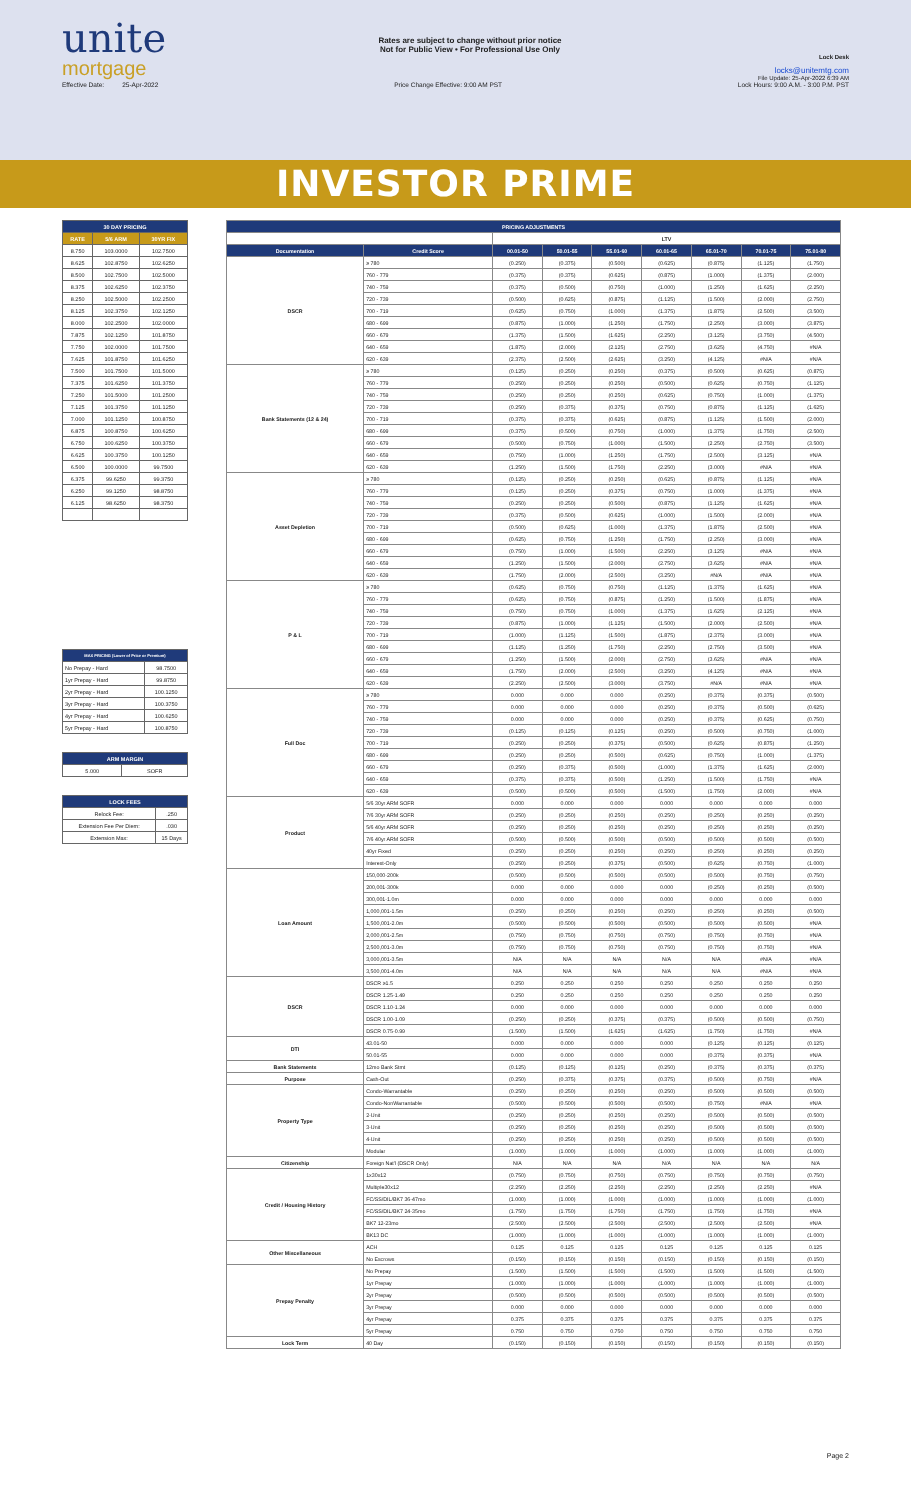unite
mortgage
Rates are subject to change without prior notice
Not for Public View • For Professional Use Only
Lock Desk
locks@unitemtg.com
File Update: 25-Apr-2022 6:39 AM
Effective Date: 25-Apr-2022 Price Change Effective: 9:00 AM PST Lock Hours: 9:00 A.M. - 3:00 P.M. PST
INVESTOR PRIME
| 30 DAY PRICING | | |
| --- | --- | --- |
| RATE | 5/6 ARM | 30YR FIX |
| 8.750 | 103.0000 | 102.7500 |
| 8.625 | 102.8750 | 102.6250 |
| 8.500 | 102.7500 | 102.5000 |
| 8.375 | 102.6250 | 102.3750 |
| 8.250 | 102.5000 | 102.2500 |
| 8.125 | 102.3750 | 102.1250 |
| 8.000 | 102.2500 | 102.0000 |
| 7.875 | 102.1250 | 101.8750 |
| 7.750 | 102.0000 | 101.7500 |
| 7.625 | 101.8750 | 101.6250 |
| 7.500 | 101.7500 | 101.5000 |
| 7.375 | 101.6250 | 101.3750 |
| 7.250 | 101.5000 | 101.2500 |
| 7.125 | 101.3750 | 101.1250 |
| 7.000 | 101.1250 | 100.8750 |
| 6.875 | 100.8750 | 100.6250 |
| 6.750 | 100.6250 | 100.3750 |
| 6.625 | 100.3750 | 100.1250 |
| 6.500 | 100.0000 | 99.7500 |
| 6.375 | 99.6250 | 99.3750 |
| 6.250 | 99.1250 | 98.8750 |
| 6.125 | 98.6250 | 98.3750 |
| MAX PRICING (Lower of Price or Premium) | |
| --- | --- |
| No Prepay - Hard | 98.7500 |
| 1yr Prepay - Hard | 99.8750 |
| 2yr Prepay - Hard | 100.1250 |
| 3yr Prepay - Hard | 100.3750 |
| 4yr Prepay - Hard | 100.6250 |
| 5yr Prepay - Hard | 100.8750 |
| ARM MARGIN | |
| --- | --- |
| 5.000 | SOFR |
| LOCK FEES | |
| --- | --- |
| Relock Fee: | .250 |
| Extension Fee Per Diem: | .030 |
| Extension Max: | 15 Days |
| PRICING ADJUSTMENTS | | | | | | | | |
| --- | --- | --- | --- | --- | --- | --- | --- | --- |
| | | LTV | | | | | | |
| Documentation | Credit Score | 00.01-50 | 50.01-55 | 55.01-60 | 60.01-65 | 65.01-70 | 70.01-75 | 75.01-80 |
| DSCR | ≥ 780 | (0.250) | (0.375) | (0.500) | (0.625) | (0.875) | (1.125) | (1.750) |
| | 760 - 779 | (0.375) | (0.375) | (0.625) | (0.875) | (1.000) | (1.375) | (2.000) |
| | 740 - 759 | (0.375) | (0.500) | (0.750) | (1.000) | (1.250) | (1.625) | (2.250) |
| | 720 - 739 | (0.500) | (0.625) | (0.875) | (1.125) | (1.500) | (2.000) | (2.750) |
| | 700 - 719 | (0.625) | (0.750) | (1.000) | (1.375) | (1.875) | (2.500) | (3.500) |
| | 680 - 699 | (0.875) | (1.000) | (1.250) | (1.750) | (2.250) | (3.000) | (3.875) |
| | 660 - 679 | (1.375) | (1.500) | (1.625) | (2.250) | (3.125) | (3.750) | (4.500) |
| | 640 - 659 | (1.875) | (2.000) | (2.125) | (2.750) | (3.625) | (4.750) | #N/A |
| | 620 - 639 | (2.375) | (2.500) | (2.625) | (3.250) | (4.125) | #N/A | #N/A |
| Bank Statements (12 & 24) | ≥ 780 | (0.125) | (0.250) | (0.250) | (0.375) | (0.500) | (0.625) | (0.875) |
| | 760 - 779 | (0.250) | (0.250) | (0.250) | (0.500) | (0.625) | (0.750) | (1.125) |
| | 740 - 759 | (0.250) | (0.250) | (0.250) | (0.625) | (0.750) | (1.000) | (1.375) |
| | 720 - 739 | (0.250) | (0.375) | (0.375) | (0.750) | (0.875) | (1.125) | (1.625) |
| | 700 - 719 | (0.375) | (0.375) | (0.625) | (0.875) | (1.125) | (1.500) | (2.000) |
| | 680 - 699 | (0.375) | (0.500) | (0.750) | (1.000) | (1.375) | (1.750) | (2.500) |
| | 660 - 679 | (0.500) | (0.750) | (1.000) | (1.500) | (2.250) | (2.750) | (3.500) |
| | 640 - 659 | (0.750) | (1.000) | (1.250) | (1.750) | (2.500) | (3.125) | #N/A |
| | 620 - 639 | (1.250) | (1.500) | (1.750) | (2.250) | (3.000) | #N/A | #N/A |
| Asset Depletion | ≥ 780 | (0.125) | (0.250) | (0.250) | (0.625) | (0.875) | (1.125) | #N/A |
| | 760 - 779 | (0.125) | (0.250) | (0.375) | (0.750) | (1.000) | (1.375) | #N/A |
| | 740 - 759 | (0.250) | (0.250) | (0.500) | (0.875) | (1.125) | (1.625) | #N/A |
| | 720 - 739 | (0.375) | (0.500) | (0.625) | (1.000) | (1.500) | (2.000) | #N/A |
| | 700 - 719 | (0.500) | (0.625) | (1.000) | (1.375) | (1.875) | (2.500) | #N/A |
| | 680 - 699 | (0.625) | (0.750) | (1.250) | (1.750) | (2.250) | (3.000) | #N/A |
| | 660 - 679 | (0.750) | (1.000) | (1.500) | (2.250) | (3.125) | #N/A | #N/A |
| | 640 - 659 | (1.250) | (1.500) | (2.000) | (2.750) | (3.625) | #N/A | #N/A |
| | 620 - 639 | (1.750) | (2.000) | (2.500) | (3.250) | #N/A | #N/A | #N/A |
| P & L | ≥ 780 | (0.625) | (0.750) | (0.750) | (1.125) | (1.375) | (1.625) | #N/A |
| | 760 - 779 | (0.625) | (0.750) | (0.875) | (1.250) | (1.500) | (1.875) | #N/A |
| | 740 - 759 | (0.750) | (0.750) | (1.000) | (1.375) | (1.625) | (2.125) | #N/A |
| | 720 - 739 | (0.875) | (1.000) | (1.125) | (1.500) | (2.000) | (2.500) | #N/A |
| | 700 - 719 | (1.000) | (1.125) | (1.500) | (1.875) | (2.375) | (3.000) | #N/A |
| | 680 - 699 | (1.125) | (1.250) | (1.750) | (2.250) | (2.750) | (3.500) | #N/A |
| | 660 - 679 | (1.250) | (1.500) | (2.000) | (2.750) | (3.625) | #N/A | #N/A |
| | 640 - 659 | (1.750) | (2.000) | (2.500) | (3.250) | (4.125) | #N/A | #N/A |
| | 620 - 639 | (2.250) | (2.500) | (3.000) | (3.750) | #N/A | #N/A | #N/A |
| Full Doc | ≥ 780 | 0.000 | 0.000 | 0.000 | (0.250) | (0.375) | (0.375) | (0.500) |
| | 760 - 779 | 0.000 | 0.000 | 0.000 | (0.250) | (0.375) | (0.500) | (0.625) |
| | 740 - 759 | 0.000 | 0.000 | 0.000 | (0.250) | (0.375) | (0.625) | (0.750) |
| | 720 - 739 | (0.125) | (0.125) | (0.125) | (0.250) | (0.500) | (0.750) | (1.000) |
| | 700 - 719 | (0.250) | (0.250) | (0.375) | (0.500) | (0.625) | (0.875) | (1.250) |
| | 680 - 699 | (0.250) | (0.250) | (0.500) | (0.625) | (0.750) | (1.000) | (1.375) |
| | 660 - 679 | (0.250) | (0.375) | (0.500) | (1.000) | (1.375) | (1.625) | (2.000) |
| | 640 - 659 | (0.375) | (0.375) | (0.500) | (1.250) | (1.500) | (1.750) | #N/A |
| | 620 - 639 | (0.500) | (0.500) | (0.500) | (1.500) | (1.750) | (2.000) | #N/A |
| Product | 5/6 30yr ARM SOFR | 0.000 | 0.000 | 0.000 | 0.000 | 0.000 | 0.000 | 0.000 |
| | 7/6 30yr ARM SOFR | (0.250) | (0.250) | (0.250) | (0.250) | (0.250) | (0.250) | (0.250) |
| | 5/6 40yr ARM SOFR | (0.250) | (0.250) | (0.250) | (0.250) | (0.250) | (0.250) | (0.250) |
| | 7/6 40yr ARM SOFR | (0.500) | (0.500) | (0.500) | (0.500) | (0.500) | (0.500) | (0.500) |
| | 40yr Fixed | (0.250) | (0.250) | (0.250) | (0.250) | (0.250) | (0.250) | (0.250) |
| | Interest-Only | (0.250) | (0.250) | (0.375) | (0.500) | (0.625) | (0.750) | (1.000) |
| Loan Amount | 150,000-200k | (0.500) | (0.500) | (0.500) | (0.500) | (0.500) | (0.750) | (0.750) |
| | 200,001-300k | 0.000 | 0.000 | 0.000 | 0.000 | (0.250) | (0.250) | (0.500) |
| | 300,001-1.0m | 0.000 | 0.000 | 0.000 | 0.000 | 0.000 | 0.000 | 0.000 |
| | 1,000,001-1.5m | (0.250) | (0.250) | (0.250) | (0.250) | (0.250) | (0.250) | (0.500) |
| | 1,500,001-2.0m | (0.500) | (0.500) | (0.500) | (0.500) | (0.500) | (0.500) | #N/A |
| | 2,000,001-2.5m | (0.750) | (0.750) | (0.750) | (0.750) | (0.750) | (0.750) | #N/A |
| | 2,500,001-3.0m | (0.750) | (0.750) | (0.750) | (0.750) | (0.750) | (0.750) | #N/A |
| | 3,000,001-3.5m | N/A | N/A | N/A | N/A | N/A | #N/A | #N/A |
| | 3,500,001-4.0m | N/A | N/A | N/A | N/A | N/A | #N/A | #N/A |
| DSCR | DSCR ≥1.5 | 0.250 | 0.250 | 0.250 | 0.250 | 0.250 | 0.250 | 0.250 |
| | DSCR 1.25-1.49 | 0.250 | 0.250 | 0.250 | 0.250 | 0.250 | 0.250 | 0.250 |
| | DSCR 1.10-1.24 | 0.000 | 0.000 | 0.000 | 0.000 | 0.000 | 0.000 | 0.000 |
| | DSCR 1.00-1.09 | (0.250) | (0.250) | (0.375) | (0.375) | (0.500) | (0.500) | (0.750) |
| | DSCR 0.75-0.99 | (1.500) | (1.500) | (1.625) | (1.625) | (1.750) | (1.750) | #N/A |
| DTI | 43.01-50 | 0.000 | 0.000 | 0.000 | 0.000 | (0.125) | (0.125) | (0.125) |
| | 50.01-55 | 0.000 | 0.000 | 0.000 | 0.000 | (0.375) | (0.375) | #N/A |
| Bank Statements | 12mo Bank Stmt | (0.125) | (0.125) | (0.125) | (0.250) | (0.375) | (0.375) | (0.375) |
| Purpose | Cash-Out | (0.250) | (0.375) | (0.375) | (0.375) | (0.500) | (0.750) | #N/A |
| Property Type | Condo-Warrantable | (0.250) | (0.250) | (0.250) | (0.250) | (0.500) | (0.500) | (0.500) |
| | Condo-NonWarrantable | (0.500) | (0.500) | (0.500) | (0.500) | (0.750) | #N/A | #N/A |
| | 2-Unit | (0.250) | (0.250) | (0.250) | (0.250) | (0.500) | (0.500) | (0.500) |
| | 3-Unit | (0.250) | (0.250) | (0.250) | (0.250) | (0.500) | (0.500) | (0.500) |
| | 4-Unit | (0.250) | (0.250) | (0.250) | (0.250) | (0.500) | (0.500) | (0.500) |
| | Modular | (1.000) | (1.000) | (1.000) | (1.000) | (1.000) | (1.000) | (1.000) |
| Citizenship | Foreign Nat'l (DSCR Only) | N/A | N/A | N/A | N/A | N/A | N/A | N/A |
| Credit / Housing History | 1x30x12 | (0.750) | (0.750) | (0.750) | (0.750) | (0.750) | (0.750) | (0.750) |
| | Multiple30x12 | (2.250) | (2.250) | (2.250) | (2.250) | (2.250) | (2.250) | #N/A |
| | FC/SS/DIL/BK7 36-47mo | (1.000) | (1.000) | (1.000) | (1.000) | (1.000) | (1.000) | (1.000) |
| | FC/SS/DIL/BK7 24-35mo | (1.750) | (1.750) | (1.750) | (1.750) | (1.750) | (1.750) | #N/A |
| | BK7 12-23mo | (2.500) | (2.500) | (2.500) | (2.500) | (2.500) | (2.500) | #N/A |
| | BK13 DC | (1.000) | (1.000) | (1.000) | (1.000) | (1.000) | (1.000) | (1.000) |
| Other Miscellaneous | ACH | 0.125 | 0.125 | 0.125 | 0.125 | 0.125 | 0.125 | 0.125 |
| | No Escrows | (0.150) | (0.150) | (0.150) | (0.150) | (0.150) | (0.150) | (0.150) |
| Prepay Penalty | No Prepay | (1.500) | (1.500) | (1.500) | (1.500) | (1.500) | (1.500) | (1.500) |
| | 1yr Prepay | (1.000) | (1.000) | (1.000) | (1.000) | (1.000) | (1.000) | (1.000) |
| | 2yr Prepay | (0.500) | (0.500) | (0.500) | (0.500) | (0.500) | (0.500) | (0.500) |
| | 3yr Prepay | 0.000 | 0.000 | 0.000 | 0.000 | 0.000 | 0.000 | 0.000 |
| | 4yr Prepay | 0.375 | 0.375 | 0.375 | 0.375 | 0.375 | 0.375 | 0.375 |
| | 5yr Prepay | 0.750 | 0.750 | 0.750 | 0.750 | 0.750 | 0.750 | 0.750 |
| Lock Term | 40 Day | (0.150) | (0.150) | (0.150) | (0.150) | (0.150) | (0.150) | (0.150) |
Page 2